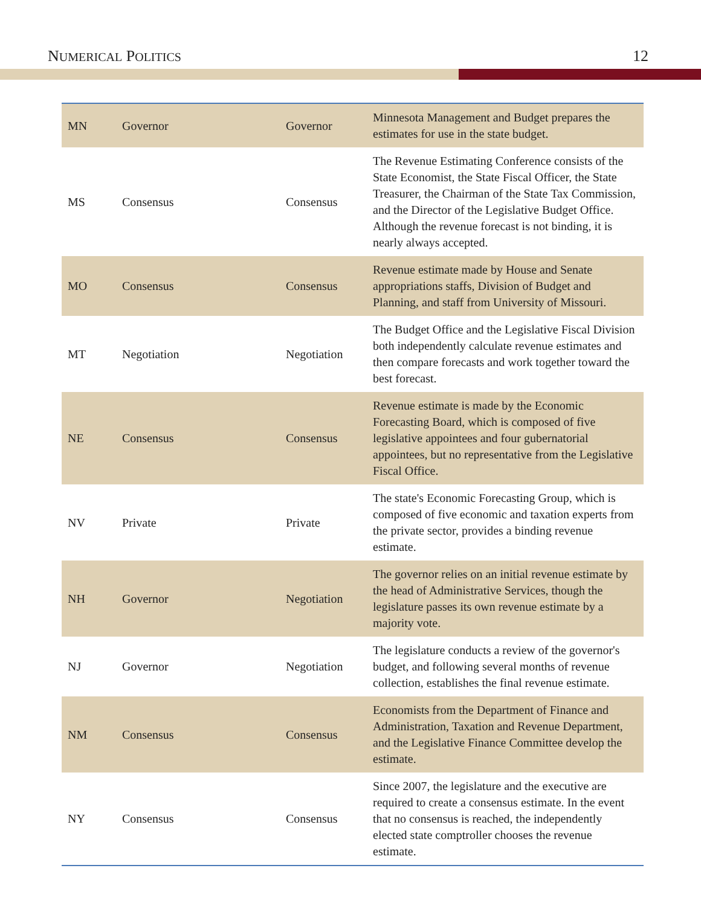NUMERICAL POLITICS 12
| MN | Governor | Governor | Minnesota Management and Budget prepares the estimates for use in the state budget. |
| MS | Consensus | Consensus | The Revenue Estimating Conference consists of the State Economist, the State Fiscal Officer, the State Treasurer, the Chairman of the State Tax Commission, and the Director of the Legislative Budget Office. Although the revenue forecast is not binding, it is nearly always accepted. |
| MO | Consensus | Consensus | Revenue estimate made by House and Senate appropriations staffs, Division of Budget and Planning, and staff from University of Missouri. |
| MT | Negotiation | Negotiation | The Budget Office and the Legislative Fiscal Division both independently calculate revenue estimates and then compare forecasts and work together toward the best forecast. |
| NE | Consensus | Consensus | Revenue estimate is made by the Economic Forecasting Board, which is composed of five legislative appointees and four gubernatorial appointees, but no representative from the Legislative Fiscal Office. |
| NV | Private | Private | The state's Economic Forecasting Group, which is composed of five economic and taxation experts from the private sector, provides a binding revenue estimate. |
| NH | Governor | Negotiation | The governor relies on an initial revenue estimate by the head of Administrative Services, though the legislature passes its own revenue estimate by a majority vote. |
| NJ | Governor | Negotiation | The legislature conducts a review of the governor's budget, and following several months of revenue collection, establishes the final revenue estimate. |
| NM | Consensus | Consensus | Economists from the Department of Finance and Administration, Taxation and Revenue Department, and the Legislative Finance Committee develop the estimate. |
| NY | Consensus | Consensus | Since 2007, the legislature and the executive are required to create a consensus estimate. In the event that no consensus is reached, the independently elected state comptroller chooses the revenue estimate. |